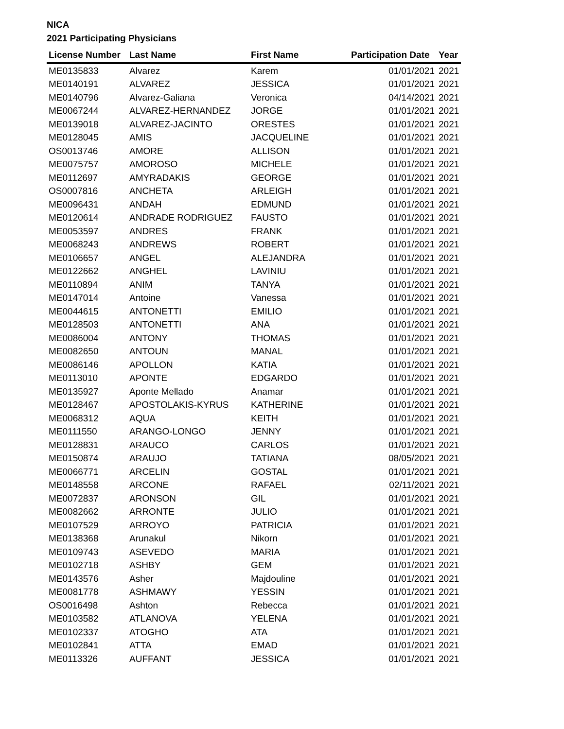NICA
2021 Participating Physicians
| License Number | Last Name | First Name | Participation Date | Year |
| --- | --- | --- | --- | --- |
| ME0135833 | Alvarez | Karem | 01/01/2021 | 2021 |
| ME0140191 | ALVAREZ | JESSICA | 01/01/2021 | 2021 |
| ME0140796 | Alvarez-Galiana | Veronica | 04/14/2021 | 2021 |
| ME0067244 | ALVAREZ-HERNANDEZ | JORGE | 01/01/2021 | 2021 |
| ME0139018 | ALVAREZ-JACINTO | ORESTES | 01/01/2021 | 2021 |
| ME0128045 | AMIS | JACQUELINE | 01/01/2021 | 2021 |
| OS0013746 | AMORE | ALLISON | 01/01/2021 | 2021 |
| ME0075757 | AMOROSO | MICHELE | 01/01/2021 | 2021 |
| ME0112697 | AMYRADAKIS | GEORGE | 01/01/2021 | 2021 |
| OS0007816 | ANCHETA | ARLEIGH | 01/01/2021 | 2021 |
| ME0096431 | ANDAH | EDMUND | 01/01/2021 | 2021 |
| ME0120614 | ANDRADE RODRIGUEZ | FAUSTO | 01/01/2021 | 2021 |
| ME0053597 | ANDRES | FRANK | 01/01/2021 | 2021 |
| ME0068243 | ANDREWS | ROBERT | 01/01/2021 | 2021 |
| ME0106657 | ANGEL | ALEJANDRA | 01/01/2021 | 2021 |
| ME0122662 | ANGHEL | LAVINIU | 01/01/2021 | 2021 |
| ME0110894 | ANIM | TANYA | 01/01/2021 | 2021 |
| ME0147014 | Antoine | Vanessa | 01/01/2021 | 2021 |
| ME0044615 | ANTONETTI | EMILIO | 01/01/2021 | 2021 |
| ME0128503 | ANTONETTI | ANA | 01/01/2021 | 2021 |
| ME0086004 | ANTONY | THOMAS | 01/01/2021 | 2021 |
| ME0082650 | ANTOUN | MANAL | 01/01/2021 | 2021 |
| ME0086146 | APOLLON | KATIA | 01/01/2021 | 2021 |
| ME0113010 | APONTE | EDGARDO | 01/01/2021 | 2021 |
| ME0135927 | Aponte Mellado | Anamar | 01/01/2021 | 2021 |
| ME0128467 | APOSTOLAKIS-KYRUS | KATHERINE | 01/01/2021 | 2021 |
| ME0068312 | AQUA | KEITH | 01/01/2021 | 2021 |
| ME0111550 | ARANGO-LONGO | JENNY | 01/01/2021 | 2021 |
| ME0128831 | ARAUCO | CARLOS | 01/01/2021 | 2021 |
| ME0150874 | ARAUJO | TATIANA | 08/05/2021 | 2021 |
| ME0066771 | ARCELIN | GOSTAL | 01/01/2021 | 2021 |
| ME0148558 | ARCONE | RAFAEL | 02/11/2021 | 2021 |
| ME0072837 | ARONSON | GIL | 01/01/2021 | 2021 |
| ME0082662 | ARRONTE | JULIO | 01/01/2021 | 2021 |
| ME0107529 | ARROYO | PATRICIA | 01/01/2021 | 2021 |
| ME0138368 | Arunakul | Nikorn | 01/01/2021 | 2021 |
| ME0109743 | ASEVEDO | MARIA | 01/01/2021 | 2021 |
| ME0102718 | ASHBY | GEM | 01/01/2021 | 2021 |
| ME0143576 | Asher | Majdouline | 01/01/2021 | 2021 |
| ME0081778 | ASHMAWY | YESSIN | 01/01/2021 | 2021 |
| OS0016498 | Ashton | Rebecca | 01/01/2021 | 2021 |
| ME0103582 | ATLANOVA | YELENA | 01/01/2021 | 2021 |
| ME0102337 | ATOGHO | ATA | 01/01/2021 | 2021 |
| ME0102841 | ATTA | EMAD | 01/01/2021 | 2021 |
| ME0113326 | AUFFANT | JESSICA | 01/01/2021 | 2021 |